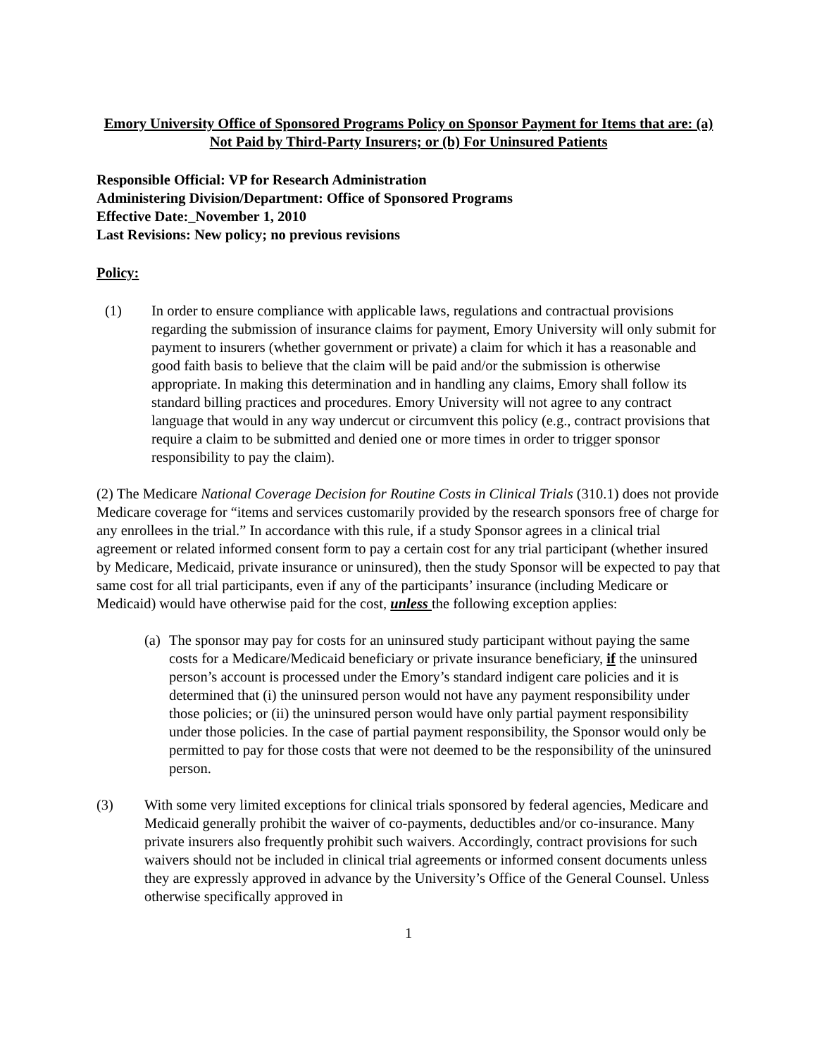Emory University Office of Sponsored Programs Policy on Sponsor Payment for Items that are: (a) Not Paid by Third-Party Insurers; or (b) For Uninsured Patients
Responsible Official: VP for Research Administration
Administering Division/Department: Office of Sponsored Programs
Effective Date:_November 1, 2010
Last Revisions: New policy; no previous revisions
Policy:
(1) In order to ensure compliance with applicable laws, regulations and contractual provisions regarding the submission of insurance claims for payment, Emory University will only submit for payment to insurers (whether government or private) a claim for which it has a reasonable and good faith basis to believe that the claim will be paid and/or the submission is otherwise appropriate. In making this determination and in handling any claims, Emory shall follow its standard billing practices and procedures. Emory University will not agree to any contract language that would in any way undercut or circumvent this policy (e.g., contract provisions that require a claim to be submitted and denied one or more times in order to trigger sponsor responsibility to pay the claim).
(2) The Medicare National Coverage Decision for Routine Costs in Clinical Trials (310.1) does not provide Medicare coverage for “items and services customarily provided by the research sponsors free of charge for any enrollees in the trial.” In accordance with this rule, if a study Sponsor agrees in a clinical trial agreement or related informed consent form to pay a certain cost for any trial participant (whether insured by Medicare, Medicaid, private insurance or uninsured), then the study Sponsor will be expected to pay that same cost for all trial participants, even if any of the participants’ insurance (including Medicare or Medicaid) would have otherwise paid for the cost, unless the following exception applies:
(a)
The sponsor may pay for costs for an uninsured study participant without paying the same costs for a Medicare/Medicaid beneficiary or private insurance beneficiary, if the uninsured person’s account is processed under the Emory’s standard indigent care policies and it is determined that (i) the uninsured person would not have any payment responsibility under those policies; or (ii) the uninsured person would have only partial payment responsibility under those policies. In the case of partial payment responsibility, the Sponsor would only be permitted to pay for those costs that were not deemed to be the responsibility of the uninsured person.
(3) With some very limited exceptions for clinical trials sponsored by federal agencies, Medicare and Medicaid generally prohibit the waiver of co-payments, deductibles and/or co-insurance. Many private insurers also frequently prohibit such waivers. Accordingly, contract provisions for such waivers should not be included in clinical trial agreements or informed consent documents unless they are expressly approved in advance by the University’s Office of the General Counsel. Unless otherwise specifically approved in
1